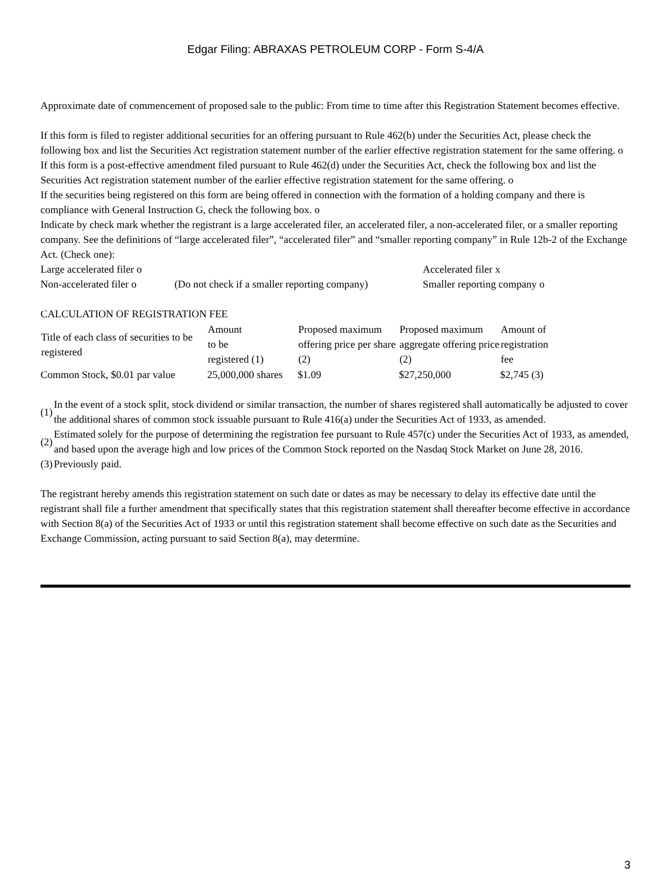Edgar Filing: ABRAXAS PETROLEUM CORP - Form S-4/A
Approximate date of commencement of proposed sale to the public: From time to time after this Registration Statement becomes effective.
If this form is filed to register additional securities for an offering pursuant to Rule 462(b) under the Securities Act, please check the following box and list the Securities Act registration statement number of the earlier effective registration statement for the same offering. o
If this form is a post-effective amendment filed pursuant to Rule 462(d) under the Securities Act, check the following box and list the Securities Act registration statement number of the earlier effective registration statement for the same offering. o
If the securities being registered on this form are being offered in connection with the formation of a holding company and there is compliance with General Instruction G, check the following box. o
Indicate by check mark whether the registrant is a large accelerated filer, an accelerated filer, a non-accelerated filer, or a smaller reporting company. See the definitions of “large accelerated filer”, “accelerated filer” and “smaller reporting company” in Rule 12b-2 of the Exchange Act. (Check one):
| Large accelerated filer o | | Accelerated filer x |
| Non-accelerated filer o | (Do not check if a smaller reporting company) | Smaller reporting company o |
CALCULATION OF REGISTRATION FEE
| Title of each class of securities to be registered | Amount to be registered (1) | Proposed maximum offering price per share (2) | Proposed maximum aggregate offering price (2) | Amount of registration fee |
| --- | --- | --- | --- | --- |
| Common Stock, $0.01 par value | 25,000,000 shares | $1.09 | $27,250,000 | $2,745 (3) |
| (1) | In the event of a stock split, stock dividend or similar transaction, the number of shares registered shall automatically be adjusted to cover the additional shares of common stock issuable pursuant to Rule 416(a) under the Securities Act of 1933, as amended. |
| (2) | Estimated solely for the purpose of determining the registration fee pursuant to Rule 457(c) under the Securities Act of 1933, as amended, and based upon the average high and low prices of the Common Stock reported on the Nasdaq Stock Market on June 28, 2016. |
| (3) | Previously paid. |
The registrant hereby amends this registration statement on such date or dates as may be necessary to delay its effective date until the registrant shall file a further amendment that specifically states that this registration statement shall thereafter become effective in accordance with Section 8(a) of the Securities Act of 1933 or until this registration statement shall become effective on such date as the Securities and Exchange Commission, acting pursuant to said Section 8(a), may determine.
3